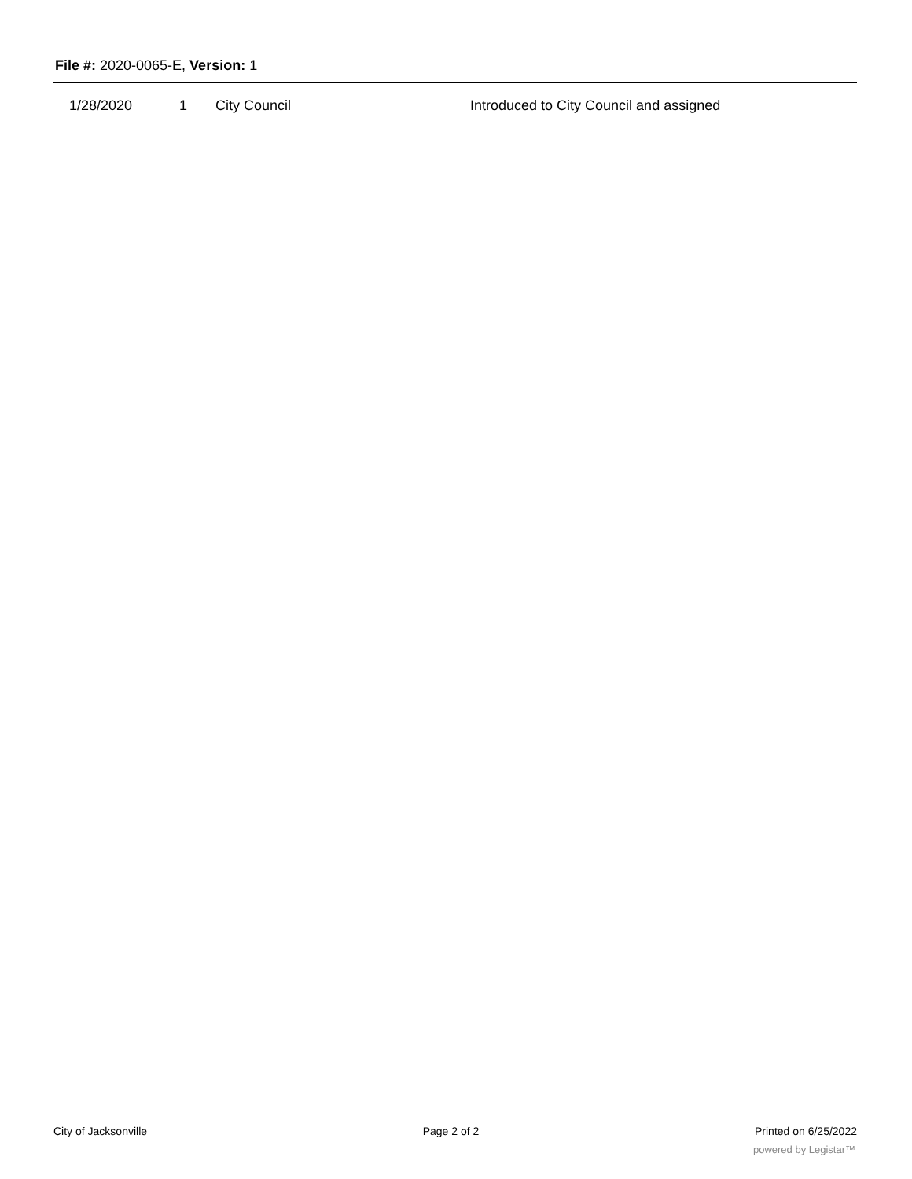File #: 2020-0065-E, Version: 1
| | 1/28/2020 | 1 | City Council | Introduced to City Council and assigned |
City of Jacksonville Page 2 of 2 Printed on 6/25/2022
powered by Legistar™